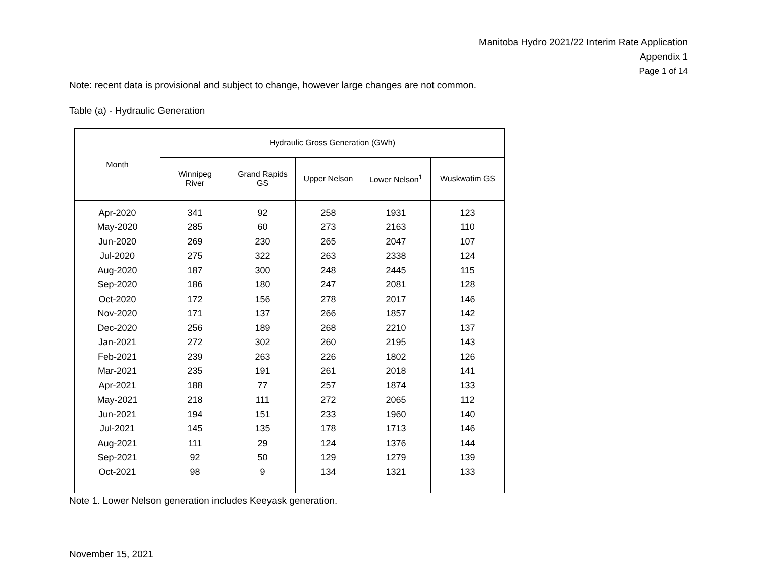Manitoba Hydro 2021/22 Interim Rate Application
Appendix 1
Page 1 of 14
Note: recent data is provisional and subject to change, however large changes are not common.
Table (a) - Hydraulic Generation
| Month | Hydraulic Gross Generation (GWh) | | | | |
| --- | --- | --- | --- | --- | --- |
| | Winnipeg River | Grand Rapids GS | Upper Nelson | Lower Nelson<sup>1</sup> | Wuskwatim GS |
| Apr-2020 | 341 | 92 | 258 | 1931 | 123 |
| May-2020 | 285 | 60 | 273 | 2163 | 110 |
| Jun-2020 | 269 | 230 | 265 | 2047 | 107 |
| Jul-2020 | 275 | 322 | 263 | 2338 | 124 |
| Aug-2020 | 187 | 300 | 248 | 2445 | 115 |
| Sep-2020 | 186 | 180 | 247 | 2081 | 128 |
| Oct-2020 | 172 | 156 | 278 | 2017 | 146 |
| Nov-2020 | 171 | 137 | 266 | 1857 | 142 |
| Dec-2020 | 256 | 189 | 268 | 2210 | 137 |
| Jan-2021 | 272 | 302 | 260 | 2195 | 143 |
| Feb-2021 | 239 | 263 | 226 | 1802 | 126 |
| Mar-2021 | 235 | 191 | 261 | 2018 | 141 |
| Apr-2021 | 188 | 77 | 257 | 1874 | 133 |
| May-2021 | 218 | 111 | 272 | 2065 | 112 |
| Jun-2021 | 194 | 151 | 233 | 1960 | 140 |
| Jul-2021 | 145 | 135 | 178 | 1713 | 146 |
| Aug-2021 | 111 | 29 | 124 | 1376 | 144 |
| Sep-2021 | 92 | 50 | 129 | 1279 | 139 |
| Oct-2021 | 98 | 9 | 134 | 1321 | 133 |
Note 1. Lower Nelson generation includes Keeyask generation.
November 15, 2021